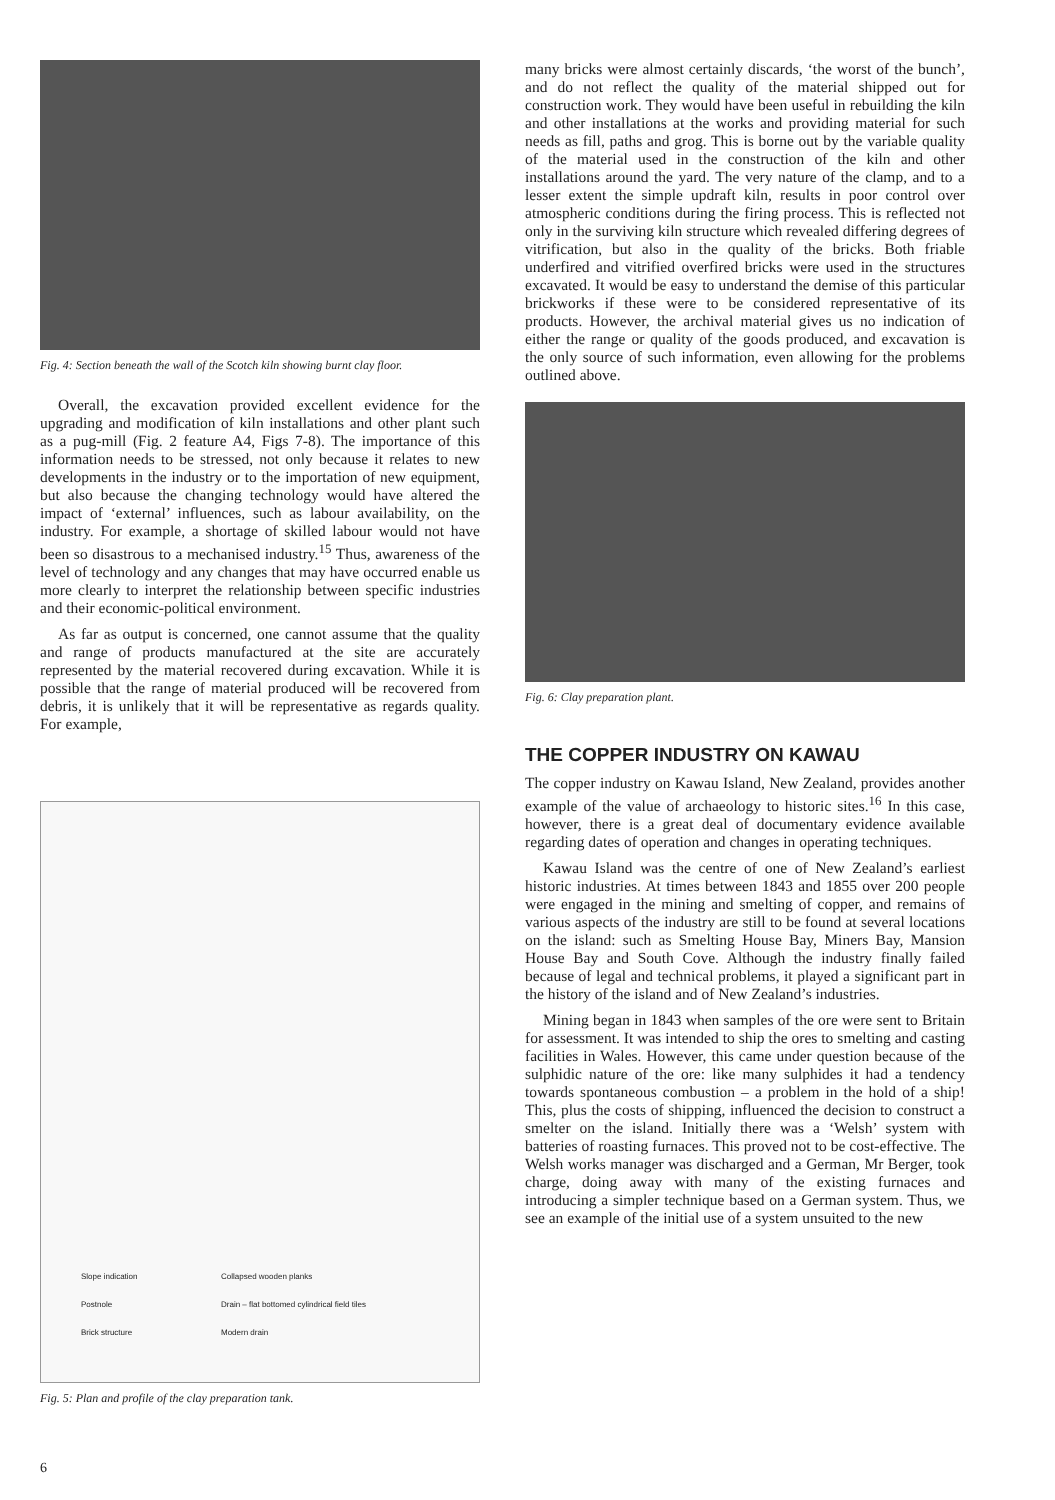Fig. 4: Section beneath the wall of the Scotch kiln showing burnt clay floor.
Overall, the excavation provided excellent evidence for the upgrading and modification of kiln installations and other plant such as a pug-mill (Fig. 2 feature A4, Figs 7-8). The importance of this information needs to be stressed, not only because it relates to new developments in the industry or to the importation of new equipment, but also because the changing technology would have altered the impact of ‘external’ influences, such as labour availability, on the industry. For example, a shortage of skilled labour would not have been so disastrous to a mechanised industry.<sup>15</sup> Thus, awareness of the level of technology and any changes that may have occurred enable us more clearly to interpret the relationship between specific industries and their economic-political environment.
As far as output is concerned, one cannot assume that the quality and range of products manufactured at the site are accurately represented by the material recovered during excavation. While it is possible that the range of material produced will be recovered from debris, it is unlikely that it will be representative as regards quality. For example,
Slope indication Collapsed wooden planks Postnole Drain – flat bottomed cylindrical field tiles Brick structure Modern drain
Fig. 5: Plan and profile of the clay preparation tank.
many bricks were almost certainly discards, ‘the worst of the bunch’, and do not reflect the quality of the material shipped out for construction work. They would have been useful in rebuilding the kiln and other installations at the works and providing material for such needs as fill, paths and grog. This is borne out by the variable quality of the material used in the construction of the kiln and other installations around the yard. The very nature of the clamp, and to a lesser extent the simple updraft kiln, results in poor control over atmospheric conditions during the firing process. This is reflected not only in the surviving kiln structure which revealed differing degrees of vitrification, but also in the quality of the bricks. Both friable underfired and vitrified overfired bricks were used in the structures excavated. It would be easy to understand the demise of this particular brickworks if these were to be considered representative of its products. However, the archival material gives us no indication of either the range or quality of the goods produced, and excavation is the only source of such information, even allowing for the problems outlined above.
Fig. 6: Clay preparation plant.
THE COPPER INDUSTRY ON KAWAU
The copper industry on Kawau Island, New Zealand, provides another example of the value of archaeology to historic sites.<sup>16</sup> In this case, however, there is a great deal of documentary evidence available regarding dates of operation and changes in operating techniques.
Kawau Island was the centre of one of New Zealand’s earliest historic industries. At times between 1843 and 1855 over 200 people were engaged in the mining and smelting of copper, and remains of various aspects of the industry are still to be found at several locations on the island: such as Smelting House Bay, Miners Bay, Mansion House Bay and South Cove. Although the industry finally failed because of legal and technical problems, it played a significant part in the history of the island and of New Zealand’s industries.
Mining began in 1843 when samples of the ore were sent to Britain for assessment. It was intended to ship the ores to smelting and casting facilities in Wales. However, this came under question because of the sulphidic nature of the ore: like many sulphides it had a tendency towards spontaneous combustion – a problem in the hold of a ship! This, plus the costs of shipping, influenced the decision to construct a smelter on the island. Initially there was a ‘Welsh’ system with batteries of roasting furnaces. This proved not to be cost-effective. The Welsh works manager was discharged and a German, Mr Berger, took charge, doing away with many of the existing furnaces and introducing a simpler technique based on a German system. Thus, we see an example of the initial use of a system unsuited to the new
6